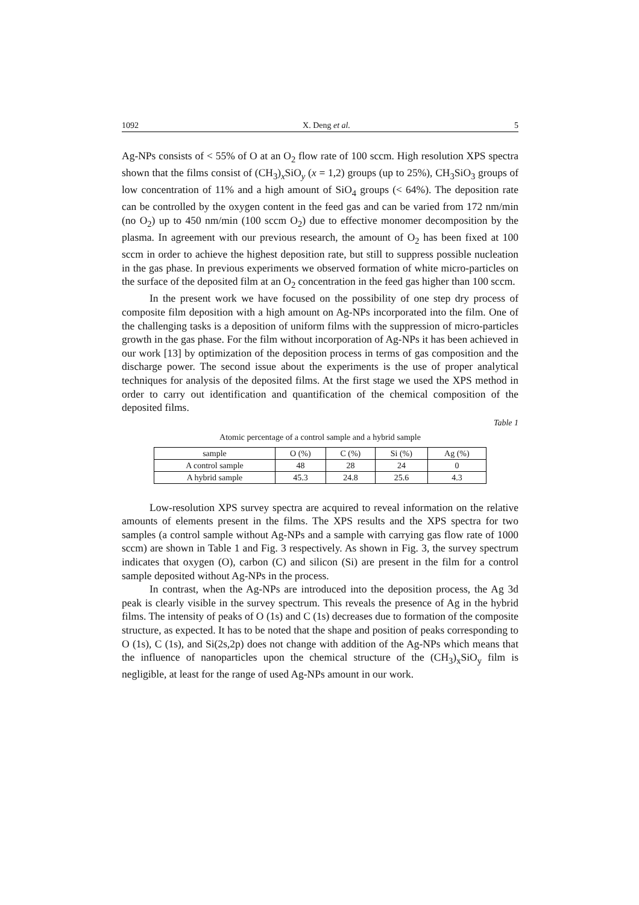1092 X. Deng et al. 5
Ag-NPs consists of < 55% of O at an O<sub>2</sub> flow rate of 100 sccm. High resolution XPS spectra shown that the films consist of (CH<sub>3</sub>)<sub>x</sub>SiO<sub>y</sub> (x = 1,2) groups (up to 25%), CH<sub>3</sub>SiO<sub>3</sub> groups of low concentration of 11% and a high amount of SiO<sub>4</sub> groups (< 64%). The deposition rate can be controlled by the oxygen content in the feed gas and can be varied from 172 nm/min (no O<sub>2</sub>) up to 450 nm/min (100 sccm O<sub>2</sub>) due to effective monomer decomposition by the plasma. In agreement with our previous research, the amount of O<sub>2</sub> has been fixed at 100 sccm in order to achieve the highest deposition rate, but still to suppress possible nucleation in the gas phase. In previous experiments we observed formation of white micro-particles on the surface of the deposited film at an O<sub>2</sub> concentration in the feed gas higher than 100 sccm.
In the present work we have focused on the possibility of one step dry process of composite film deposition with a high amount on Ag-NPs incorporated into the film. One of the challenging tasks is a deposition of uniform films with the suppression of micro-particles growth in the gas phase. For the film without incorporation of Ag-NPs it has been achieved in our work [13] by optimization of the deposition process in terms of gas composition and the discharge power. The second issue about the experiments is the use of proper analytical techniques for analysis of the deposited films. At the first stage we used the XPS method in order to carry out identification and quantification of the chemical composition of the deposited films.
Table 1
Atomic percentage of a control sample and a hybrid sample
| sample | O (%) | C (%) | Si (%) | Ag (%) |
| --- | --- | --- | --- | --- |
| A control sample | 48 | 28 | 24 | 0 |
| A hybrid sample | 45.3 | 24.8 | 25.6 | 4.3 |
Low-resolution XPS survey spectra are acquired to reveal information on the relative amounts of elements present in the films. The XPS results and the XPS spectra for two samples (a control sample without Ag-NPs and a sample with carrying gas flow rate of 1000 sccm) are shown in Table 1 and Fig. 3 respectively. As shown in Fig. 3, the survey spectrum indicates that oxygen (O), carbon (C) and silicon (Si) are present in the film for a control sample deposited without Ag-NPs in the process.
In contrast, when the Ag-NPs are introduced into the deposition process, the Ag 3d peak is clearly visible in the survey spectrum. This reveals the presence of Ag in the hybrid films. The intensity of peaks of O (1s) and C (1s) decreases due to formation of the composite structure, as expected. It has to be noted that the shape and position of peaks corresponding to O (1s), C (1s), and Si(2s,2p) does not change with addition of the Ag-NPs which means that the influence of nanoparticles upon the chemical structure of the (CH<sub>3</sub>)<sub>x</sub>SiO<sub>y</sub> film is negligible, at least for the range of used Ag-NPs amount in our work.